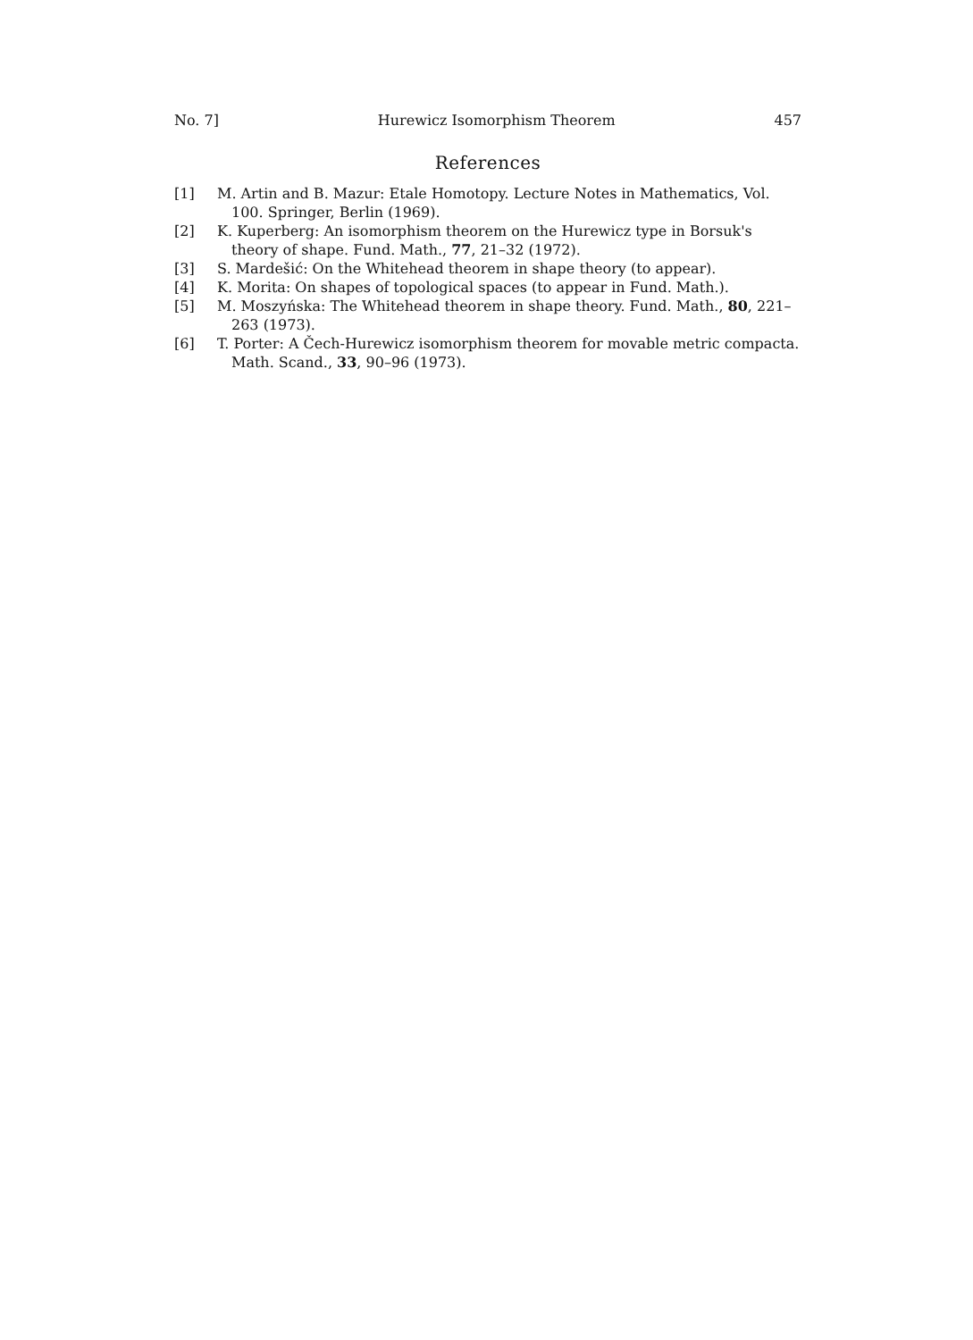No. 7] Hurewicz Isomorphism Theorem 457
References
[1] M. Artin and B. Mazur: Etale Homotopy. Lecture Notes in Mathematics, Vol. 100. Springer, Berlin (1969).
[2] K. Kuperberg: An isomorphism theorem on the Hurewicz type in Borsuk's theory of shape. Fund. Math., 77, 21–32 (1972).
[3] S. Mardešić: On the Whitehead theorem in shape theory (to appear).
[4] K. Morita: On shapes of topological spaces (to appear in Fund. Math.).
[5] M. Moszyńska: The Whitehead theorem in shape theory. Fund. Math., 80, 221–263 (1973).
[6] T. Porter: A Čech-Hurewicz isomorphism theorem for movable metric compacta. Math. Scand., 33, 90–96 (1973).